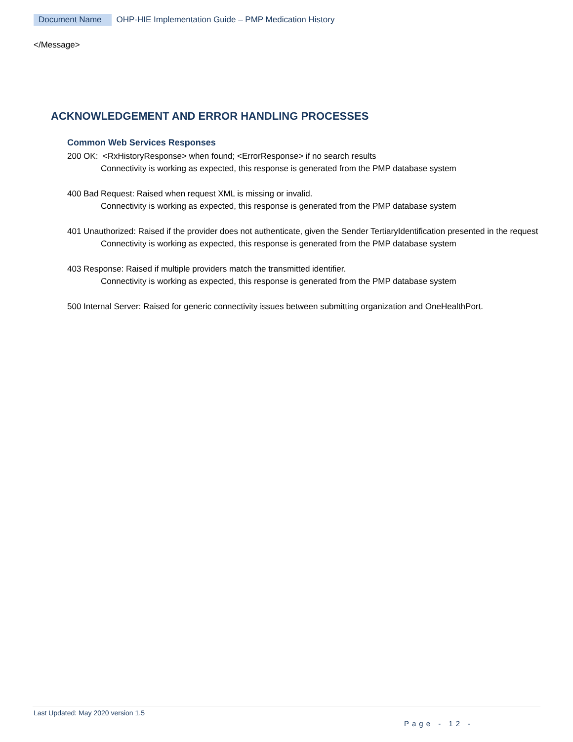Document Name OHP-HIE Implementation Guide – PMP Medication History
</Message>
ACKNOWLEDGEMENT AND ERROR HANDLING PROCESSES
Common Web Services Responses
200 OK: <RxHistoryResponse> when found; <ErrorResponse> if no search results
Connectivity is working as expected, this response is generated from the PMP database system
400 Bad Request: Raised when request XML is missing or invalid.
Connectivity is working as expected, this response is generated from the PMP database system
401 Unauthorized: Raised if the provider does not authenticate, given the Sender TertiaryIdentification presented in the request
Connectivity is working as expected, this response is generated from the PMP database system
403 Response: Raised if multiple providers match the transmitted identifier.
Connectivity is working as expected, this response is generated from the PMP database system
500 Internal Server: Raised for generic connectivity issues between submitting organization and OneHealthPort.
Last Updated: May 2020 version 1.5
Page - 12 -